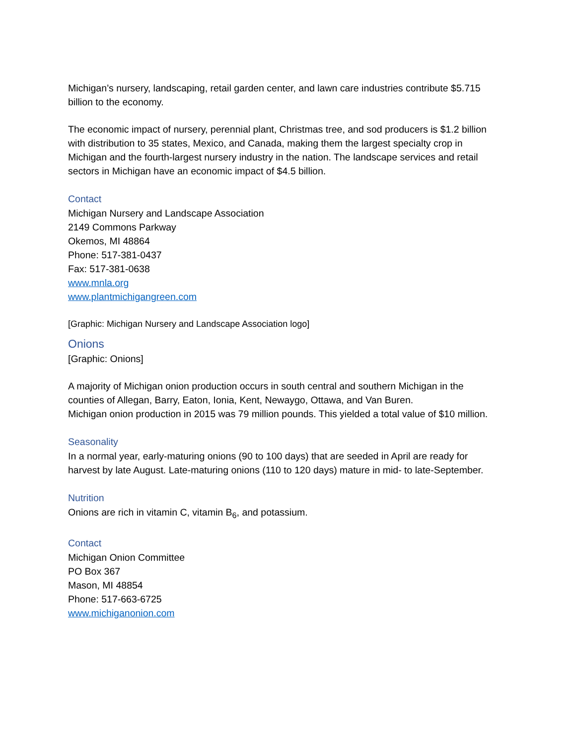Michigan’s nursery, landscaping, retail garden center, and lawn care industries contribute $5.715 billion to the economy.
The economic impact of nursery, perennial plant, Christmas tree, and sod producers is $1.2 billion with distribution to 35 states, Mexico, and Canada, making them the largest specialty crop in Michigan and the fourth-largest nursery industry in the nation. The landscape services and retail sectors in Michigan have an economic impact of $4.5 billion.
Contact
Michigan Nursery and Landscape Association
2149 Commons Parkway
Okemos, MI 48864
Phone: 517-381-0437
Fax: 517-381-0638
www.mnla.org
www.plantmichigangreen.com
[Graphic: Michigan Nursery and Landscape Association logo]
Onions
[Graphic: Onions]
A majority of Michigan onion production occurs in south central and southern Michigan in the counties of Allegan, Barry, Eaton, Ionia, Kent, Newaygo, Ottawa, and Van Buren.
Michigan onion production in 2015 was 79 million pounds. This yielded a total value of $10 million.
Seasonality
In a normal year, early-maturing onions (90 to 100 days) that are seeded in April are ready for harvest by late August. Late-maturing onions (110 to 120 days) mature in mid- to late-September.
Nutrition
Onions are rich in vitamin C, vitamin B<sub>6</sub>, and potassium.
Contact
Michigan Onion Committee
PO Box 367
Mason, MI 48854
Phone: 517-663-6725
www.michiganonion.com